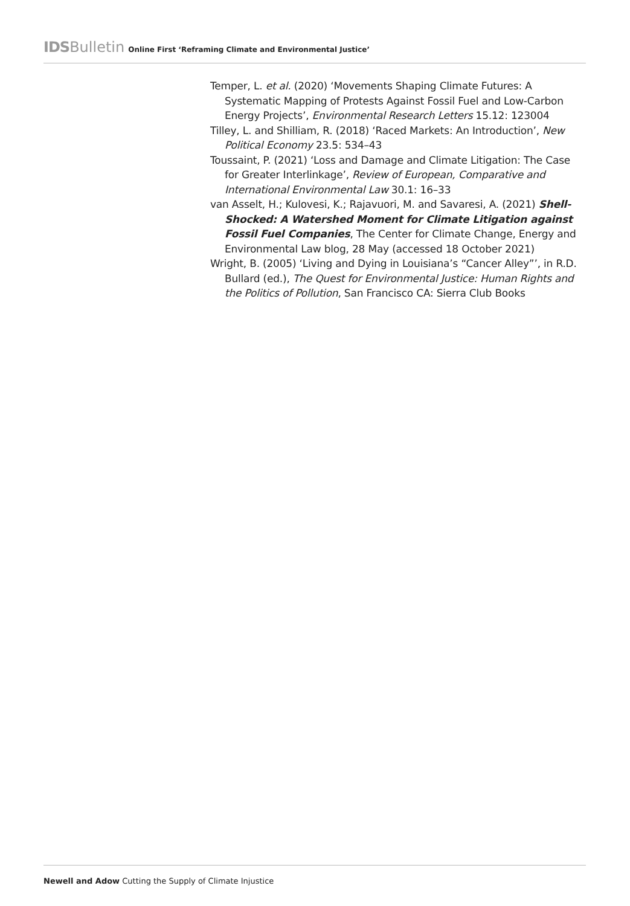IDS Bulletin Online First ‘Reframing Climate and Environmental Justice’
Temper, L. et al. (2020) ‘Movements Shaping Climate Futures: A Systematic Mapping of Protests Against Fossil Fuel and Low-Carbon Energy Projects’, Environmental Research Letters 15.12: 123004
Tilley, L. and Shilliam, R. (2018) ‘Raced Markets: An Introduction’, New Political Economy 23.5: 534–43
Toussaint, P. (2021) ‘Loss and Damage and Climate Litigation: The Case for Greater Interlinkage’, Review of European, Comparative and International Environmental Law 30.1: 16–33
van Asselt, H.; Kulovesi, K.; Rajavuori, M. and Savaresi, A. (2021) Shell-Shocked: A Watershed Moment for Climate Litigation against Fossil Fuel Companies, The Center for Climate Change, Energy and Environmental Law blog, 28 May (accessed 18 October 2021)
Wright, B. (2005) ‘Living and Dying in Louisiana’s “Cancer Alley”’, in R.D. Bullard (ed.), The Quest for Environmental Justice: Human Rights and the Politics of Pollution, San Francisco CA: Sierra Club Books
Newell and Adow Cutting the Supply of Climate Injustice